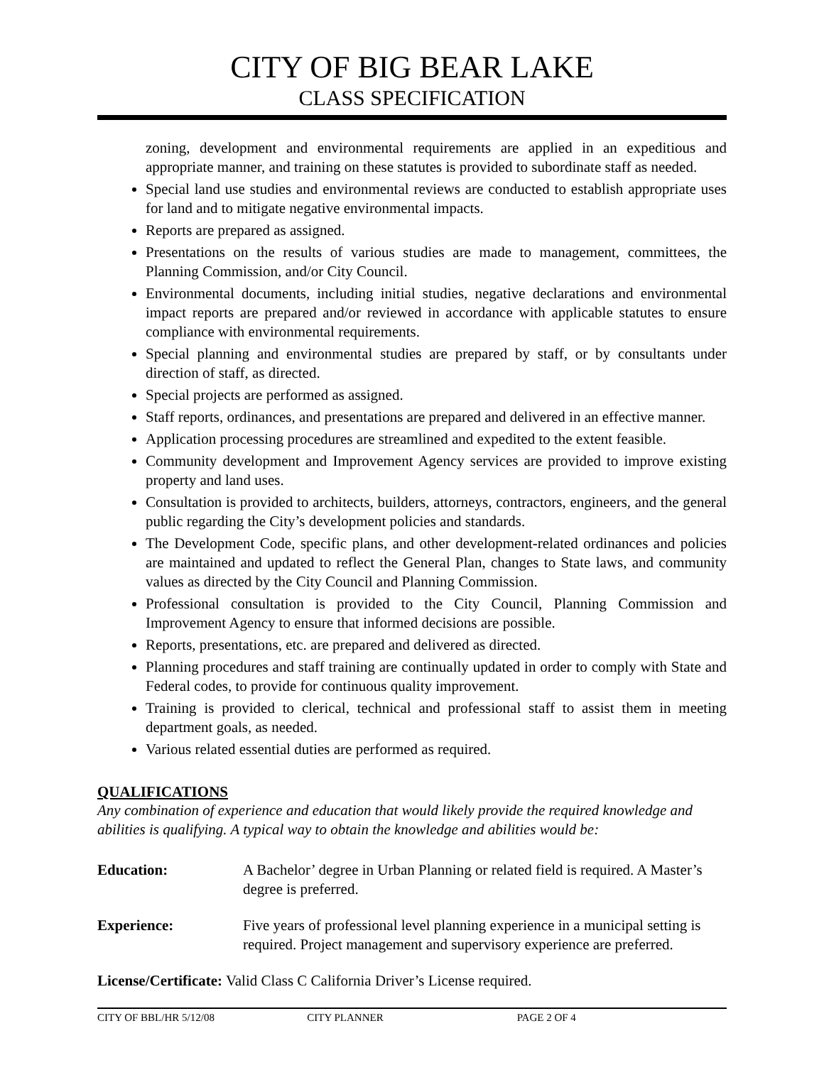CITY OF BIG BEAR LAKE
CLASS SPECIFICATION
zoning, development and environmental requirements are applied in an expeditious and appropriate manner, and training on these statutes is provided to subordinate staff as needed.
Special land use studies and environmental reviews are conducted to establish appropriate uses for land and to mitigate negative environmental impacts.
Reports are prepared as assigned.
Presentations on the results of various studies are made to management, committees, the Planning Commission, and/or City Council.
Environmental documents, including initial studies, negative declarations and environmental impact reports are prepared and/or reviewed in accordance with applicable statutes to ensure compliance with environmental requirements.
Special planning and environmental studies are prepared by staff, or by consultants under direction of staff, as directed.
Special projects are performed as assigned.
Staff reports, ordinances, and presentations are prepared and delivered in an effective manner.
Application processing procedures are streamlined and expedited to the extent feasible.
Community development and Improvement Agency services are provided to improve existing property and land uses.
Consultation is provided to architects, builders, attorneys, contractors, engineers, and the general public regarding the City’s development policies and standards.
The Development Code, specific plans, and other development-related ordinances and policies are maintained and updated to reflect the General Plan, changes to State laws, and community values as directed by the City Council and Planning Commission.
Professional consultation is provided to the City Council, Planning Commission and Improvement Agency to ensure that informed decisions are possible.
Reports, presentations, etc. are prepared and delivered as directed.
Planning procedures and staff training are continually updated in order to comply with State and Federal codes, to provide for continuous quality improvement.
Training is provided to clerical, technical and professional staff to assist them in meeting department goals, as needed.
Various related essential duties are performed as required.
QUALIFICATIONS
Any combination of experience and education that would likely provide the required knowledge and abilities is qualifying. A typical way to obtain the knowledge and abilities would be:
Education: A Bachelor’ degree in Urban Planning or related field is required. A Master’s degree is preferred.
Experience: Five years of professional level planning experience in a municipal setting is required. Project management and supervisory experience are preferred.
License/Certificate: Valid Class C California Driver’s License required.
CITY OF BBL/HR 5/12/08 CITY PLANNER PAGE 2 OF 4